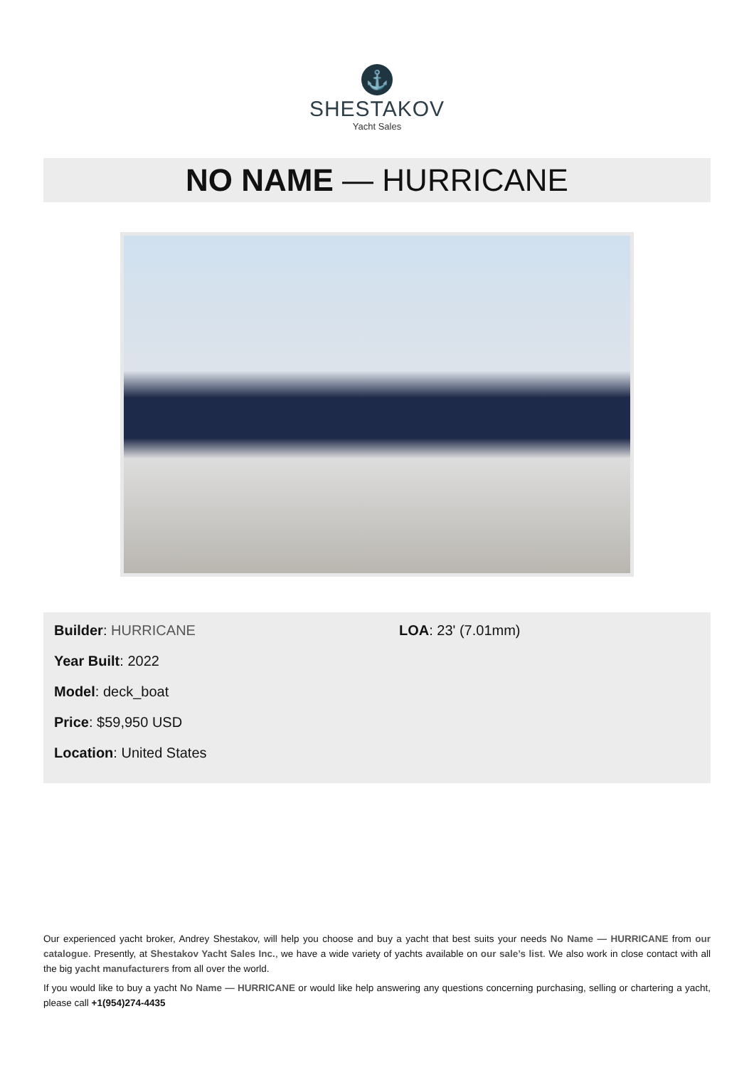⚓
SHESTAKOV
Yacht Sales
NO NAME — HURRICANE
Builder: HURRICANE
Year Built: 2022
Model: deck_boat
Price: $59,950 USD
Location: United States
LOA: 23' (7.01mm)
Our experienced yacht broker, Andrey Shestakov, will help you choose and buy a yacht that best suits your needs No Name — HURRICANE from our catalogue. Presently, at Shestakov Yacht Sales Inc., we have a wide variety of yachts available on our sale’s list. We also work in close contact with all the big yacht manufacturers from all over the world.
If you would like to buy a yacht No Name — HURRICANE or would like help answering any questions concerning purchasing, selling or chartering a yacht, please call +1(954)274-4435